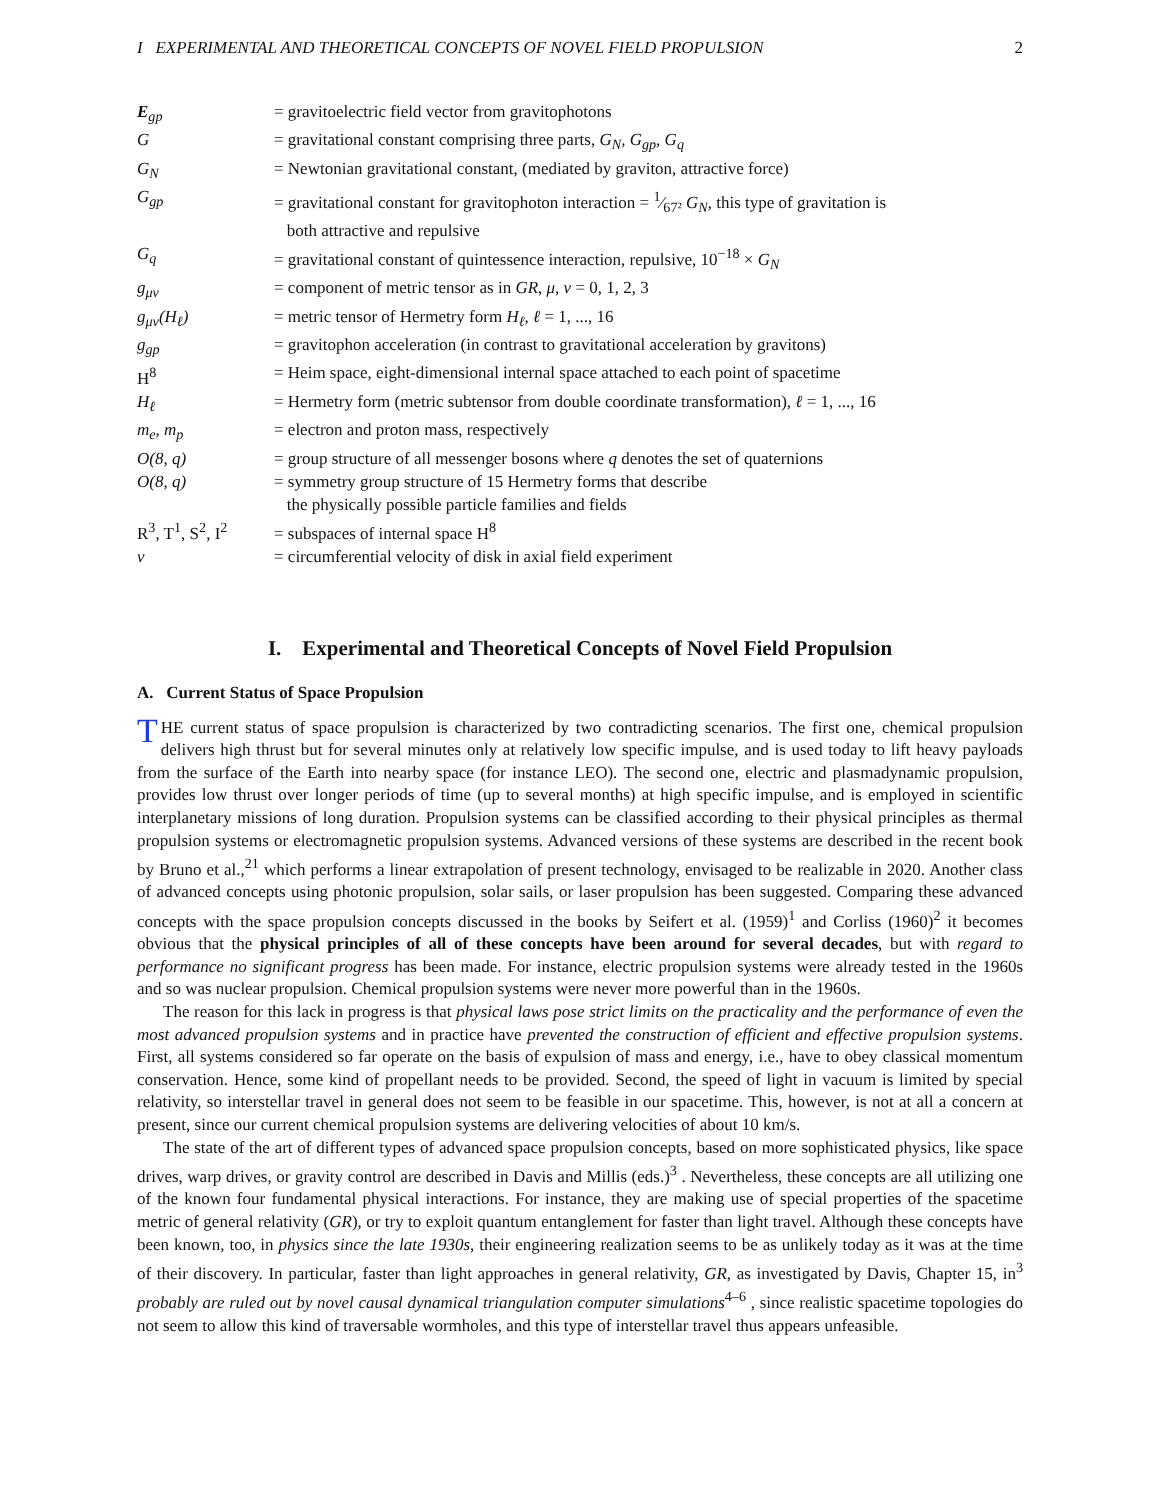I EXPERIMENTAL AND THEORETICAL CONCEPTS OF NOVEL FIELD PROPULSION 2
| E<sub>gp</sub> | = gravitoelectric field vector from gravitophotons |
| G | = gravitational constant comprising three parts, G<sub>N</sub>, G<sub>gp</sub>, G<sub>q</sub> |
| G<sub>N</sub> | = Newtonian gravitational constant, (mediated by graviton, attractive force) |
| G<sub>gp</sub> | = gravitational constant for gravitophoton interaction = 1⁄67² G<sub>N</sub> , this type of gravitation is both attractive and repulsive |
| G<sub>q</sub> | = gravitational constant of quintessence interaction, repulsive, 10<sup>−18</sup> × G<sub>N</sub> |
| g<sub>μν</sub> | = component of metric tensor as in GR , μ, ν = 0, 1, 2, 3 |
| g<sub>μν</sub>(H<sub>ℓ</sub>) | = metric tensor of Hermetry form H<sub>ℓ</sub>, ℓ = 1, ..., 16 |
| g<sub>gp</sub> | = gravitophon acceleration (in contrast to gravitational acceleration by gravitons) |
| H<sup>8</sup> | = Heim space, eight-dimensional internal space attached to each point of spacetime |
| H<sub>ℓ</sub> | = Hermetry form (metric subtensor from double coordinate transformation), ℓ = 1, ..., 16 |
| m<sub>e</sub>, m<sub>p</sub> | = electron and proton mass, respectively |
| O(8, q) | = group structure of all messenger bosons where q denotes the set of quaternions |
| O(8, q) | = symmetry group structure of 15 Hermetry forms that describe the physically possible particle families and fields |
| R<sup>3</sup>, T<sup>1</sup>, S<sup>2</sup>, I<sup>2</sup> | = subspaces of internal space H<sup>8</sup> |
| v | = circumferential velocity of disk in axial field experiment |
I. Experimental and Theoretical Concepts of Novel Field Propulsion
A. Current Status of Space Propulsion
THE current status of space propulsion is characterized by two contradicting scenarios. The first one, chemical propulsion delivers high thrust but for several minutes only at relatively low specific impulse, and is used today to lift heavy payloads from the surface of the Earth into nearby space (for instance LEO). The second one, electric and plasmadynamic propulsion, provides low thrust over longer periods of time (up to several months) at high specific impulse, and is employed in scientific interplanetary missions of long duration. Propulsion systems can be classified according to their physical principles as thermal propulsion systems or electromagnetic propulsion systems. Advanced versions of these systems are described in the recent book by Bruno et al.,<sup>21</sup> which performs a linear extrapolation of present technology, envisaged to be realizable in 2020. Another class of advanced concepts using photonic propulsion, solar sails, or laser propulsion has been suggested. Comparing these advanced concepts with the space propulsion concepts discussed in the books by Seifert et al. (1959)<sup>1</sup> and Corliss (1960)<sup>2</sup> it becomes obvious that the physical principles of all of these concepts have been around for several decades, but with regard to performance no significant progress has been made. For instance, electric propulsion systems were already tested in the 1960s and so was nuclear propulsion. Chemical propulsion systems were never more powerful than in the 1960s.
The reason for this lack in progress is that physical laws pose strict limits on the practicality and the performance of even the most advanced propulsion systems and in practice have prevented the construction of efficient and effective propulsion systems. First, all systems considered so far operate on the basis of expulsion of mass and energy, i.e., have to obey classical momentum conservation. Hence, some kind of propellant needs to be provided. Second, the speed of light in vacuum is limited by special relativity, so interstellar travel in general does not seem to be feasible in our spacetime. This, however, is not at all a concern at present, since our current chemical propulsion systems are delivering velocities of about 10 km/s.
The state of the art of different types of advanced space propulsion concepts, based on more sophisticated physics, like space drives, warp drives, or gravity control are described in Davis and Millis (eds.)<sup>3</sup> . Nevertheless, these concepts are all utilizing one of the known four fundamental physical interactions. For instance, they are making use of special properties of the spacetime metric of general relativity (GR), or try to exploit quantum entanglement for faster than light travel. Although these concepts have been known, too, in physics since the late 1930s, their engineering realization seems to be as unlikely today as it was at the time of their discovery. In particular, faster than light approaches in general relativity, GR, as investigated by Davis, Chapter 15, in<sup>3</sup> probably are ruled out by novel causal dynamical triangulation computer simulations<sup>4–6</sup> , since realistic spacetime topologies do not seem to allow this kind of traversable wormholes, and this type of interstellar travel thus appears unfeasible.